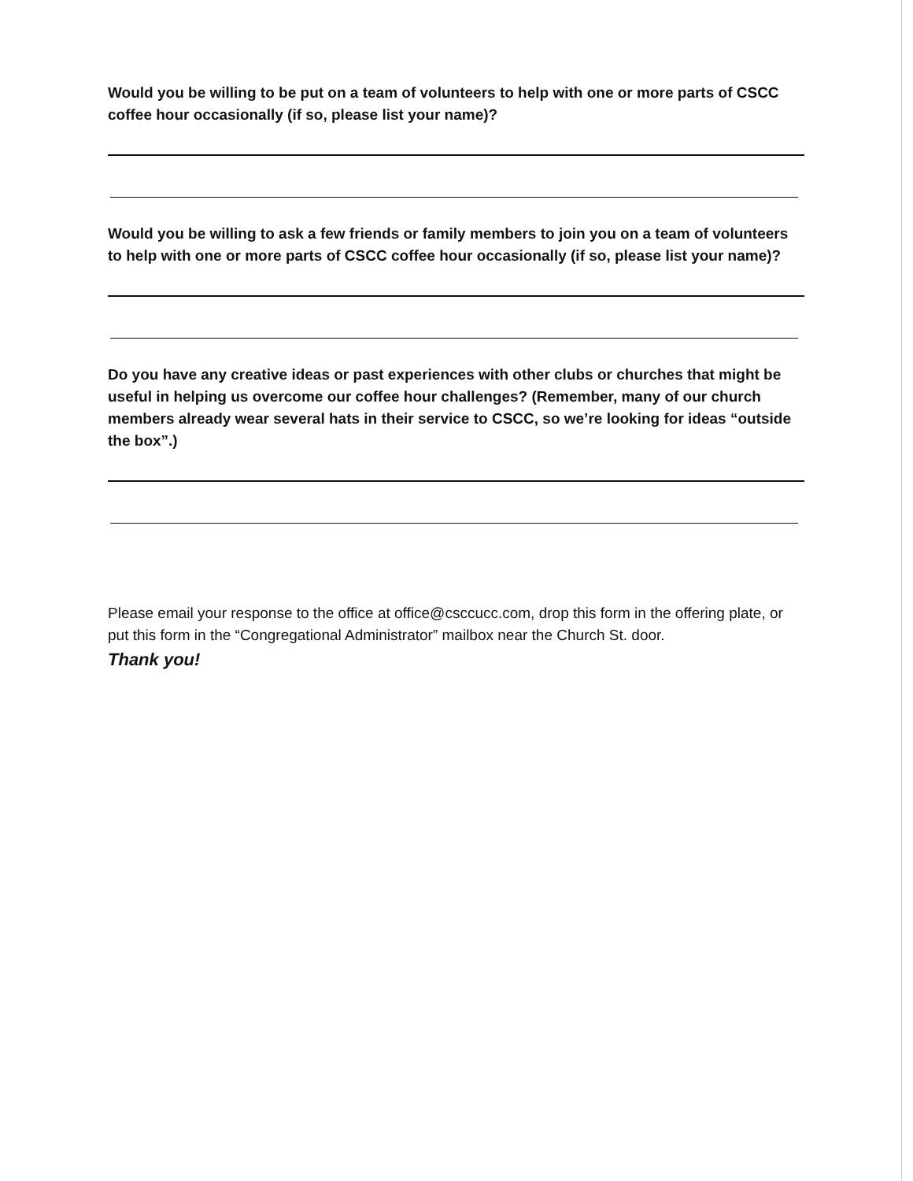Would you be willing to be put on a team of volunteers to help with one or more parts of CSCC coffee hour occasionally (if so, please list your name)?
Would you be willing to ask a few friends or family members to join you on a team of volunteers to help with one or more parts of CSCC coffee hour occasionally (if so, please list your name)?
Do you have any creative ideas or past experiences with other clubs or churches that might be useful in helping us overcome our coffee hour challenges? (Remember, many of our church members already wear several hats in their service to CSCC, so we’re looking for ideas “outside the box”.)
Please email your response to the office at office@csccucc.com, drop this form in the offering plate, or put this form in the “Congregational Administrator” mailbox near the Church St. door.
Thank you!